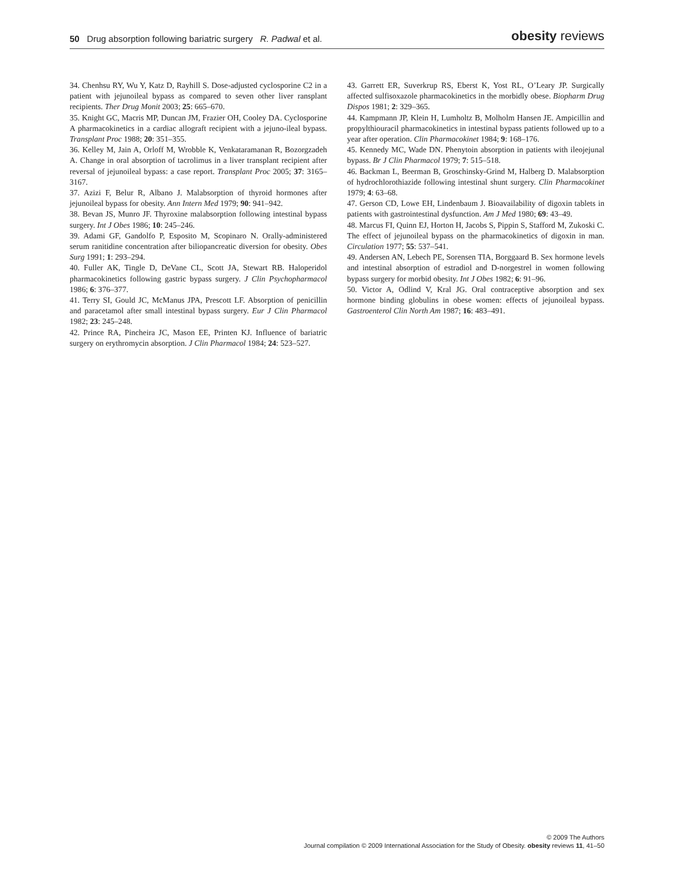50 Drug absorption following bariatric surgery R. Padwal et al.
obesity reviews
34. Chenhsu RY, Wu Y, Katz D, Rayhill S. Dose-adjusted cyclosporine C2 in a patient with jejunoileal bypass as compared to seven other liver ransplant recipients. Ther Drug Monit 2003; 25: 665–670.
35. Knight GC, Macris MP, Duncan JM, Frazier OH, Cooley DA. Cyclosporine A pharmacokinetics in a cardiac allograft recipient with a jejuno-ileal bypass. Transplant Proc 1988; 20: 351–355.
36. Kelley M, Jain A, Orloff M, Wrobble K, Venkataramanan R, Bozorgzadeh A. Change in oral absorption of tacrolimus in a liver transplant recipient after reversal of jejunoileal bypass: a case report. Transplant Proc 2005; 37: 3165–3167.
37. Azizi F, Belur R, Albano J. Malabsorption of thyroid hormones after jejunoileal bypass for obesity. Ann Intern Med 1979; 90: 941–942.
38. Bevan JS, Munro JF. Thyroxine malabsorption following intestinal bypass surgery. Int J Obes 1986; 10: 245–246.
39. Adami GF, Gandolfo P, Esposito M, Scopinaro N. Orally-administered serum ranitidine concentration after biliopancreatic diversion for obesity. Obes Surg 1991; 1: 293–294.
40. Fuller AK, Tingle D, DeVane CL, Scott JA, Stewart RB. Haloperidol pharmacokinetics following gastric bypass surgery. J Clin Psychopharmacol 1986; 6: 376–377.
41. Terry SI, Gould JC, McManus JPA, Prescott LF. Absorption of penicillin and paracetamol after small intestinal bypass surgery. Eur J Clin Pharmacol 1982; 23: 245–248.
42. Prince RA, Pincheira JC, Mason EE, Printen KJ. Influence of bariatric surgery on erythromycin absorption. J Clin Pharmacol 1984; 24: 523–527.
43. Garrett ER, Suverkrup RS, Eberst K, Yost RL, O’Leary JP. Surgically affected sulfisoxazole pharmacokinetics in the morbidly obese. Biopharm Drug Dispos 1981; 2: 329–365.
44. Kampmann JP, Klein H, Lumholtz B, Molholm Hansen JE. Ampicillin and propylthiouracil pharmacokinetics in intestinal bypass patients followed up to a year after operation. Clin Pharmacokinet 1984; 9: 168–176.
45. Kennedy MC, Wade DN. Phenytoin absorption in patients with ileojejunal bypass. Br J Clin Pharmacol 1979; 7: 515–518.
46. Backman L, Beerman B, Groschinsky-Grind M, Halberg D. Malabsorption of hydrochlorothiazide following intestinal shunt surgery. Clin Pharmacokinet 1979; 4: 63–68.
47. Gerson CD, Lowe EH, Lindenbaum J. Bioavailability of digoxin tablets in patients with gastrointestinal dysfunction. Am J Med 1980; 69: 43–49.
48. Marcus FI, Quinn EJ, Horton H, Jacobs S, Pippin S, Stafford M, Zukoski C. The effect of jejunoileal bypass on the pharmacokinetics of digoxin in man. Circulation 1977; 55: 537–541.
49. Andersen AN, Lebech PE, Sorensen TIA, Borggaard B. Sex hormone levels and intestinal absorption of estradiol and D-norgestrel in women following bypass surgery for morbid obesity. Int J Obes 1982; 6: 91–96.
50. Victor A, Odlind V, Kral JG. Oral contraceptive absorption and sex hormone binding globulins in obese women: effects of jejunoileal bypass. Gastroenterol Clin North Am 1987; 16: 483–491.
© 2009 The Authors
Journal compilation © 2009 International Association for the Study of Obesity. obesity reviews 11, 41–50